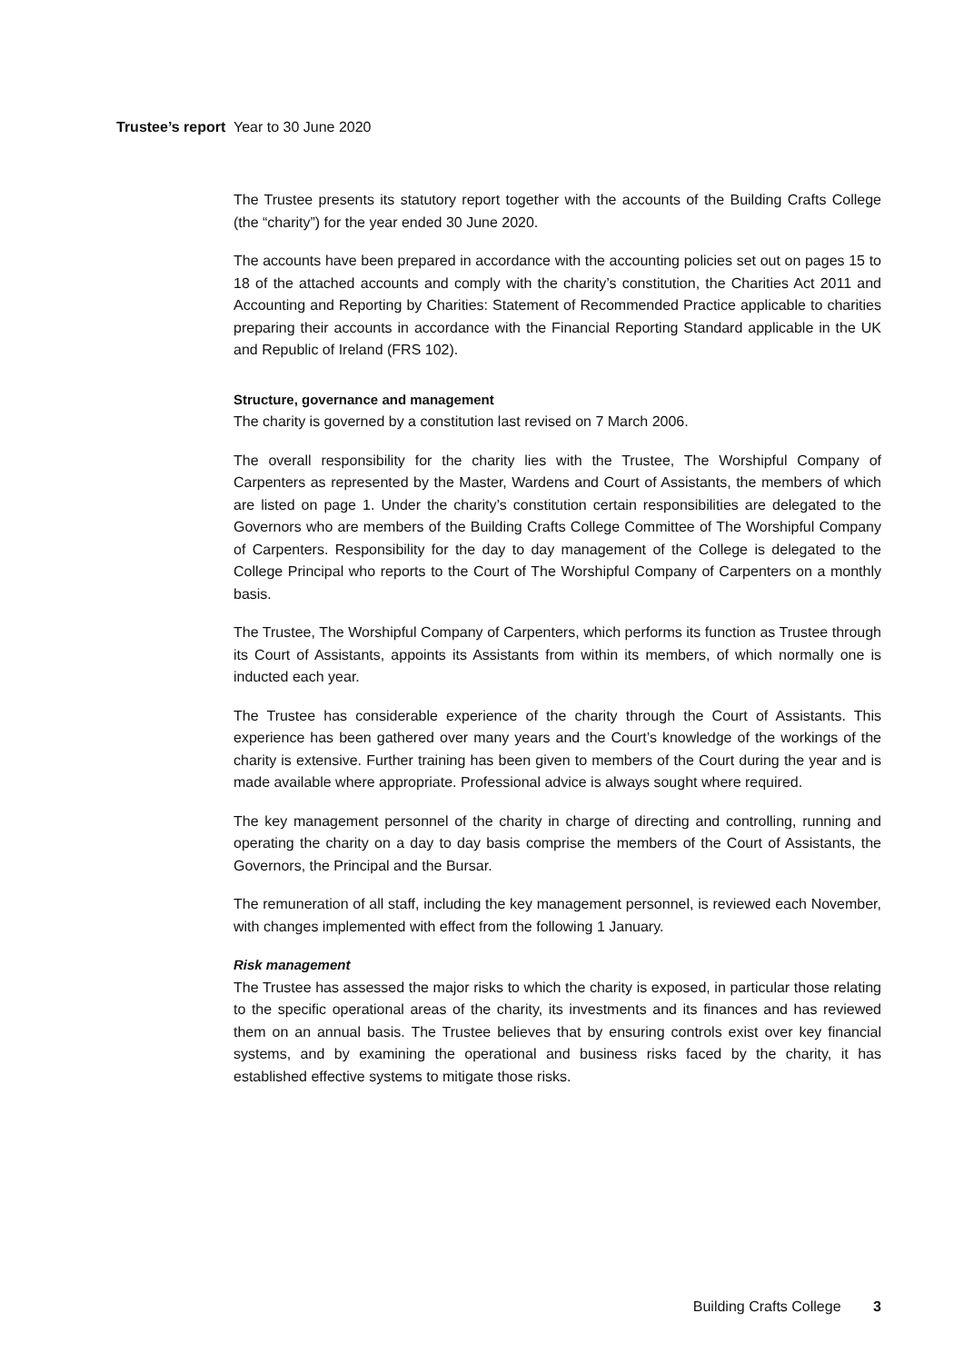Trustee’s report Year to 30 June 2020
The Trustee presents its statutory report together with the accounts of the Building Crafts College (the “charity”) for the year ended 30 June 2020.
The accounts have been prepared in accordance with the accounting policies set out on pages 15 to 18 of the attached accounts and comply with the charity’s constitution, the Charities Act 2011 and Accounting and Reporting by Charities: Statement of Recommended Practice applicable to charities preparing their accounts in accordance with the Financial Reporting Standard applicable in the UK and Republic of Ireland (FRS 102).
Structure, governance and management
The charity is governed by a constitution last revised on 7 March 2006.
The overall responsibility for the charity lies with the Trustee, The Worshipful Company of Carpenters as represented by the Master, Wardens and Court of Assistants, the members of which are listed on page 1. Under the charity’s constitution certain responsibilities are delegated to the Governors who are members of the Building Crafts College Committee of The Worshipful Company of Carpenters. Responsibility for the day to day management of the College is delegated to the College Principal who reports to the Court of The Worshipful Company of Carpenters on a monthly basis.
The Trustee, The Worshipful Company of Carpenters, which performs its function as Trustee through its Court of Assistants, appoints its Assistants from within its members, of which normally one is inducted each year.
The Trustee has considerable experience of the charity through the Court of Assistants. This experience has been gathered over many years and the Court’s knowledge of the workings of the charity is extensive. Further training has been given to members of the Court during the year and is made available where appropriate. Professional advice is always sought where required.
The key management personnel of the charity in charge of directing and controlling, running and operating the charity on a day to day basis comprise the members of the Court of Assistants, the Governors, the Principal and the Bursar.
The remuneration of all staff, including the key management personnel, is reviewed each November, with changes implemented with effect from the following 1 January.
Risk management
The Trustee has assessed the major risks to which the charity is exposed, in particular those relating to the specific operational areas of the charity, its investments and its finances and has reviewed them on an annual basis. The Trustee believes that by ensuring controls exist over key financial systems, and by examining the operational and business risks faced by the charity, it has established effective systems to mitigate those risks.
Building Crafts College 3